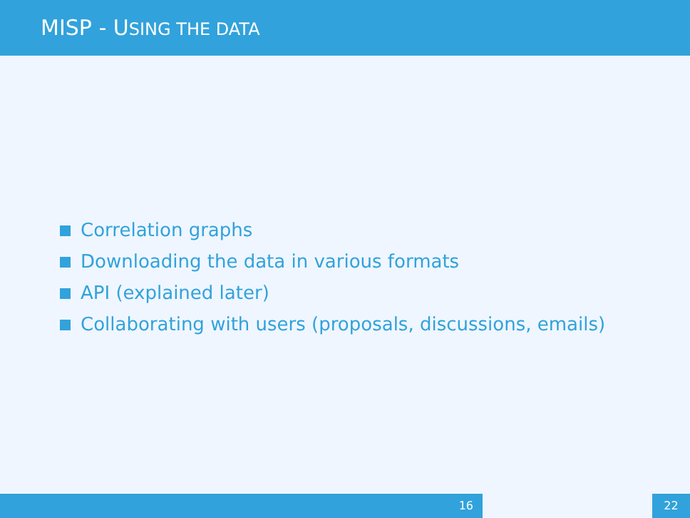MISP - USING THE DATA
Correlation graphs
Downloading the data in various formats
API (explained later)
Collaborating with users (proposals, discussions, emails)
16 22